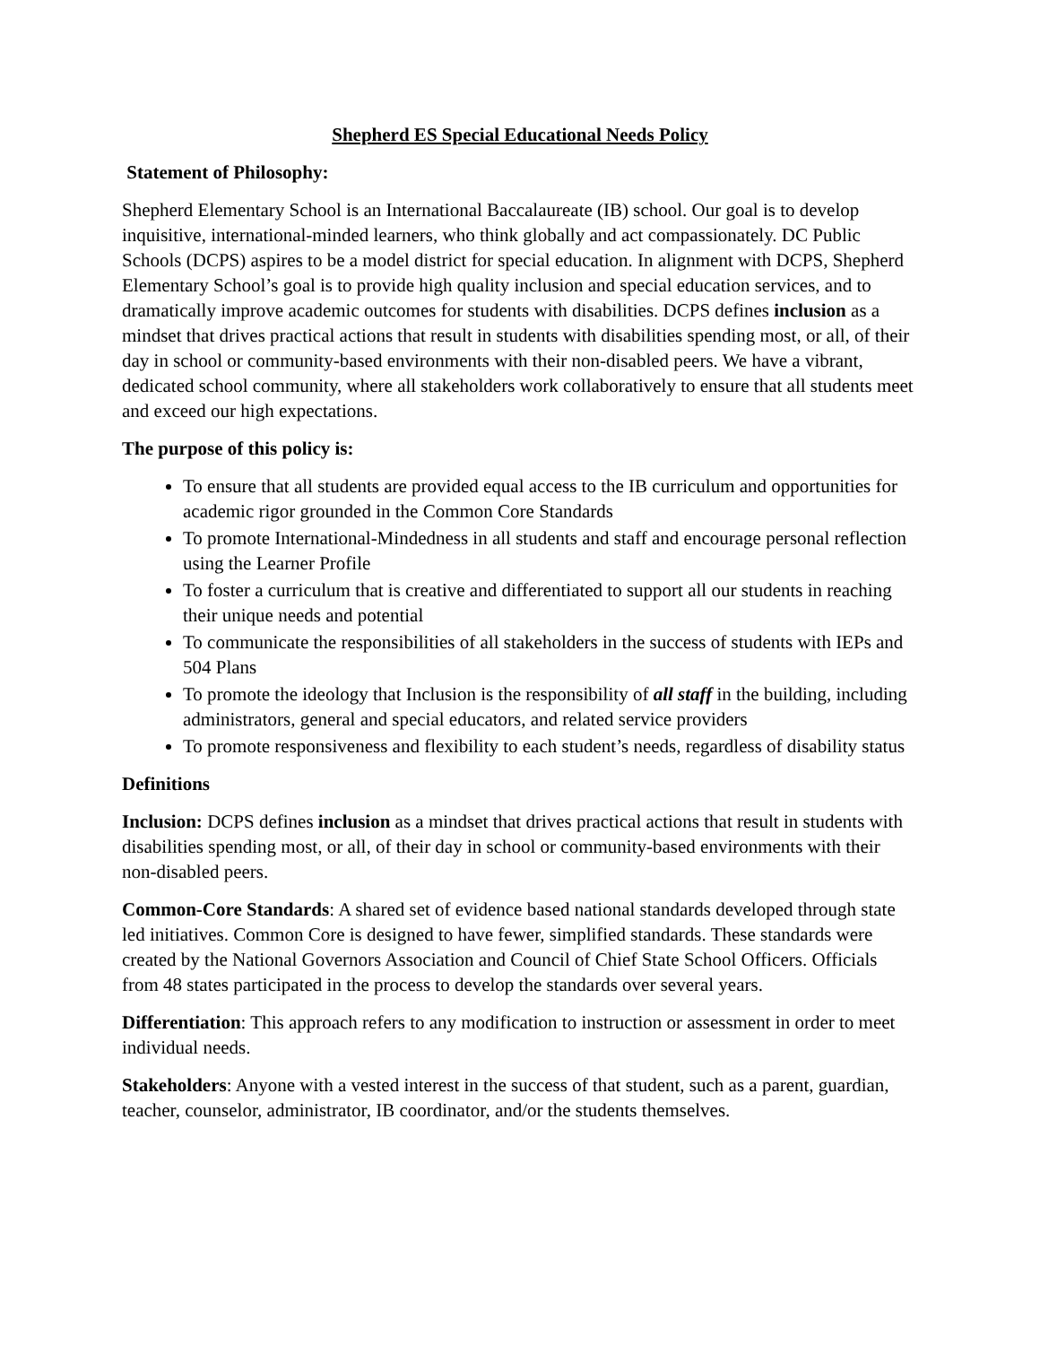Shepherd ES Special Educational Needs Policy
Statement of Philosophy:
Shepherd Elementary School is an International Baccalaureate (IB) school. Our goal is to develop inquisitive, international-minded learners, who think globally and act compassionately. DC Public Schools (DCPS) aspires to be a model district for special education. In alignment with DCPS, Shepherd Elementary School’s goal is to provide high quality inclusion and special education services, and to dramatically improve academic outcomes for students with disabilities. DCPS defines inclusion as a mindset that drives practical actions that result in students with disabilities spending most, or all, of their day in school or community-based environments with their non-disabled peers. We have a vibrant, dedicated school community, where all stakeholders work collaboratively to ensure that all students meet and exceed our high expectations.
The purpose of this policy is:
To ensure that all students are provided equal access to the IB curriculum and opportunities for academic rigor grounded in the Common Core Standards
To promote International-Mindedness in all students and staff and encourage personal reflection using the Learner Profile
To foster a curriculum that is creative and differentiated to support all our students in reaching their unique needs and potential
To communicate the responsibilities of all stakeholders in the success of students with IEPs and 504 Plans
To promote the ideology that Inclusion is the responsibility of all staff in the building, including administrators, general and special educators, and related service providers
To promote responsiveness and flexibility to each student’s needs, regardless of disability status
Definitions
Inclusion: DCPS defines inclusion as a mindset that drives practical actions that result in students with disabilities spending most, or all, of their day in school or community-based environments with their non-disabled peers.
Common-Core Standards: A shared set of evidence based national standards developed through state led initiatives. Common Core is designed to have fewer, simplified standards. These standards were created by the National Governors Association and Council of Chief State School Officers. Officials from 48 states participated in the process to develop the standards over several years.
Differentiation: This approach refers to any modification to instruction or assessment in order to meet individual needs.
Stakeholders: Anyone with a vested interest in the success of that student, such as a parent, guardian, teacher, counselor, administrator, IB coordinator, and/or the students themselves.